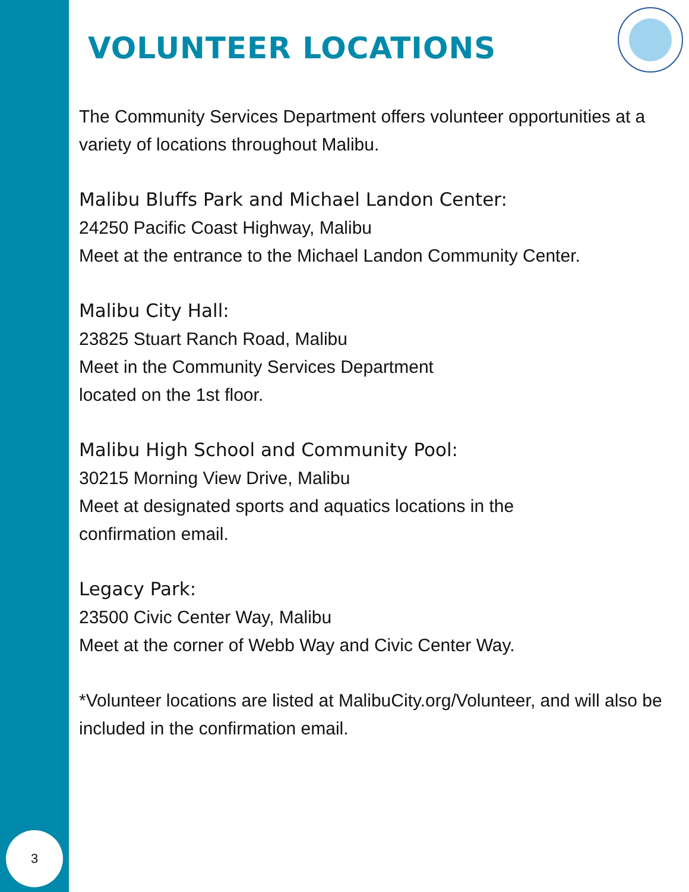VOLUNTEER LOCATIONS
The Community Services Department offers volunteer opportunities at a variety of locations throughout Malibu.
Malibu Bluffs Park and Michael Landon Center:
24250 Pacific Coast Highway, Malibu
Meet at the entrance to the Michael Landon Community Center.
Malibu City Hall:
23825 Stuart Ranch Road, Malibu
Meet in the Community Services Department
located on the 1st floor.
Malibu High School and Community Pool:
30215 Morning View Drive, Malibu
Meet at designated sports and aquatics locations in the
confirmation email.
Legacy Park:
23500 Civic Center Way, Malibu
Meet at the corner of Webb Way and Civic Center Way.
*Volunteer locations are listed at MalibuCity.org/Volunteer, and will also be included in the confirmation email.
3